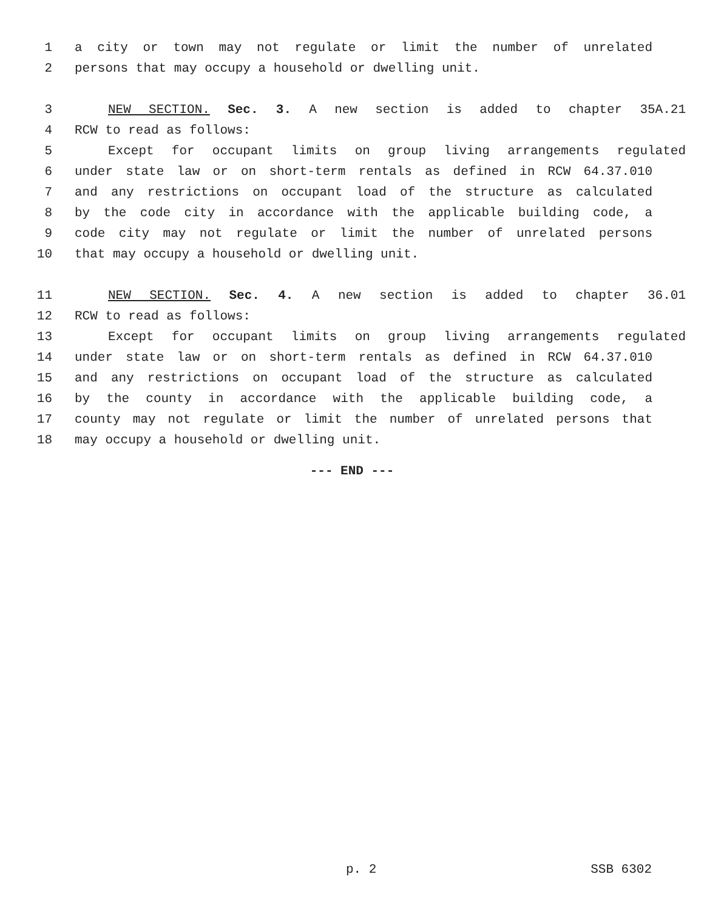1 a city or town may not regulate or limit the number of unrelated
2 persons that may occupy a household or dwelling unit.
3 NEW SECTION. Sec. 3. A new section is added to chapter 35A.21
4 RCW to read as follows:
5 Except for occupant limits on group living arrangements regulated
6 under state law or on short-term rentals as defined in RCW 64.37.010
7 and any restrictions on occupant load of the structure as calculated
8 by the code city in accordance with the applicable building code, a
9 code city may not regulate or limit the number of unrelated persons
10 that may occupy a household or dwelling unit.
11 NEW SECTION. Sec. 4. A new section is added to chapter 36.01
12 RCW to read as follows:
13 Except for occupant limits on group living arrangements regulated
14 under state law or on short-term rentals as defined in RCW 64.37.010
15 and any restrictions on occupant load of the structure as calculated
16 by the county in accordance with the applicable building code, a
17 county may not regulate or limit the number of unrelated persons that
18 may occupy a household or dwelling unit.
--- END ---
p. 2 SSB 6302